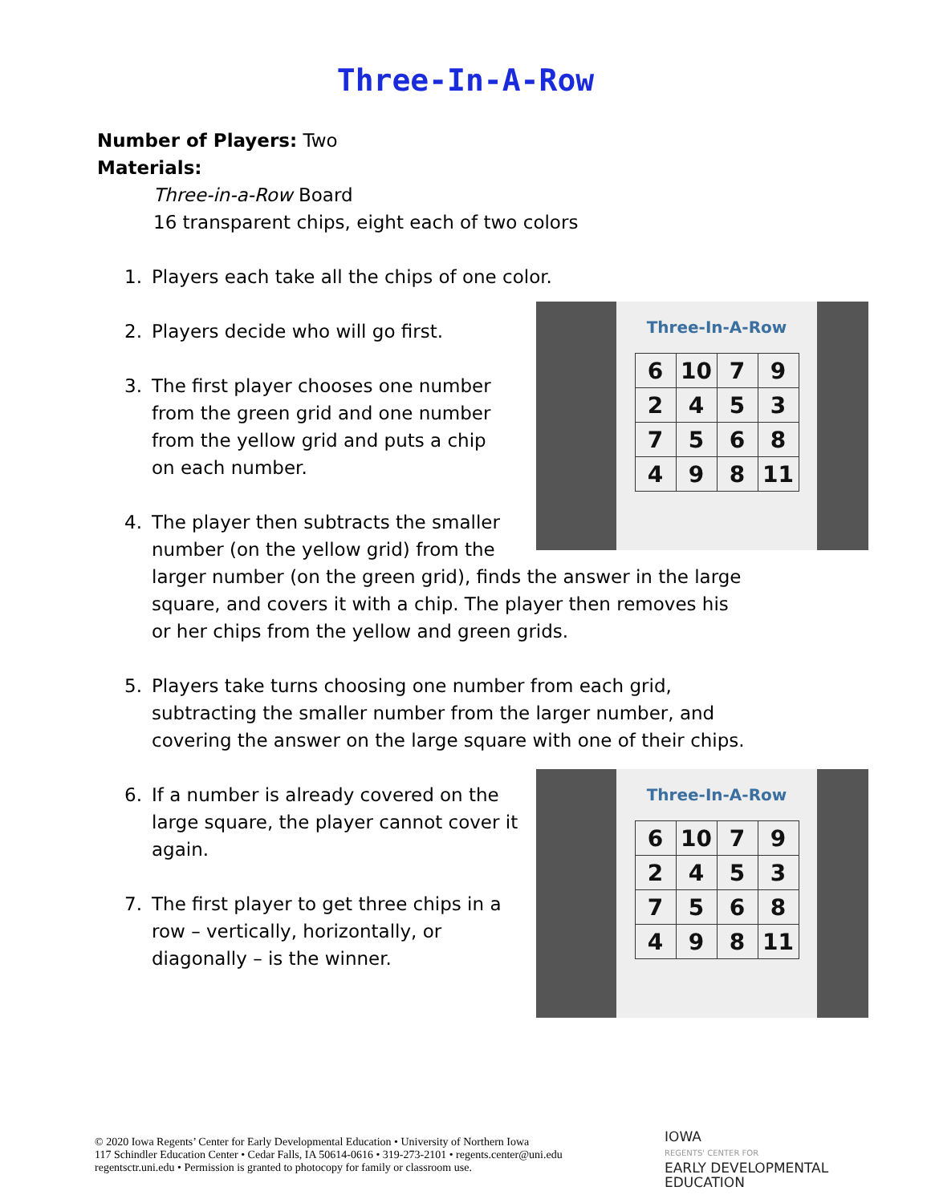Three-In-A-Row
Number of Players: Two
Materials:
Three-in-a-Row Board
16 transparent chips, eight each of two colors
1. Players each take all the chips of one color.
2. Players decide who will go first.
3. The first player chooses one number from the green grid and one number from the yellow grid and puts a chip on each number.
4. The player then subtracts the smaller
number (on the yellow grid) from the
larger number (on the green grid), finds the answer in the large square, and covers it with a chip. The player then removes his or her chips from the yellow and green grids.
5. Players take turns choosing one number from each grid, subtracting the smaller number from the larger number, and covering the answer on the large square with one of their chips.
6. If a number is already covered on the large square, the player cannot cover it again.
7. The first player to get three chips in a row – vertically, horizontally, or diagonally – is the winner.
Three-In-A-Row
| 6 | 10 | 7 | 9 |
| 2 | 4 | 5 | 3 |
| 7 | 5 | 6 | 8 |
| 4 | 9 | 8 | 11 |
Three-In-A-Row
| 6 | 10 | 7 | 9 |
| 2 | 4 | 5 | 3 |
| 7 | 5 | 6 | 8 |
| 4 | 9 | 8 | 11 |
© 2020 Iowa Regents’ Center for Early Developmental Education • University of Northern Iowa
117 Schindler Education Center • Cedar Falls, IA 50614-0616 • 319-273-2101 • regents.center@uni.edu
regentsctr.uni.edu • Permission is granted to photocopy for family or classroom use.
IOWA
REGENTS' CENTER FOR
EARLY DEVELOPMENTAL
EDUCATION